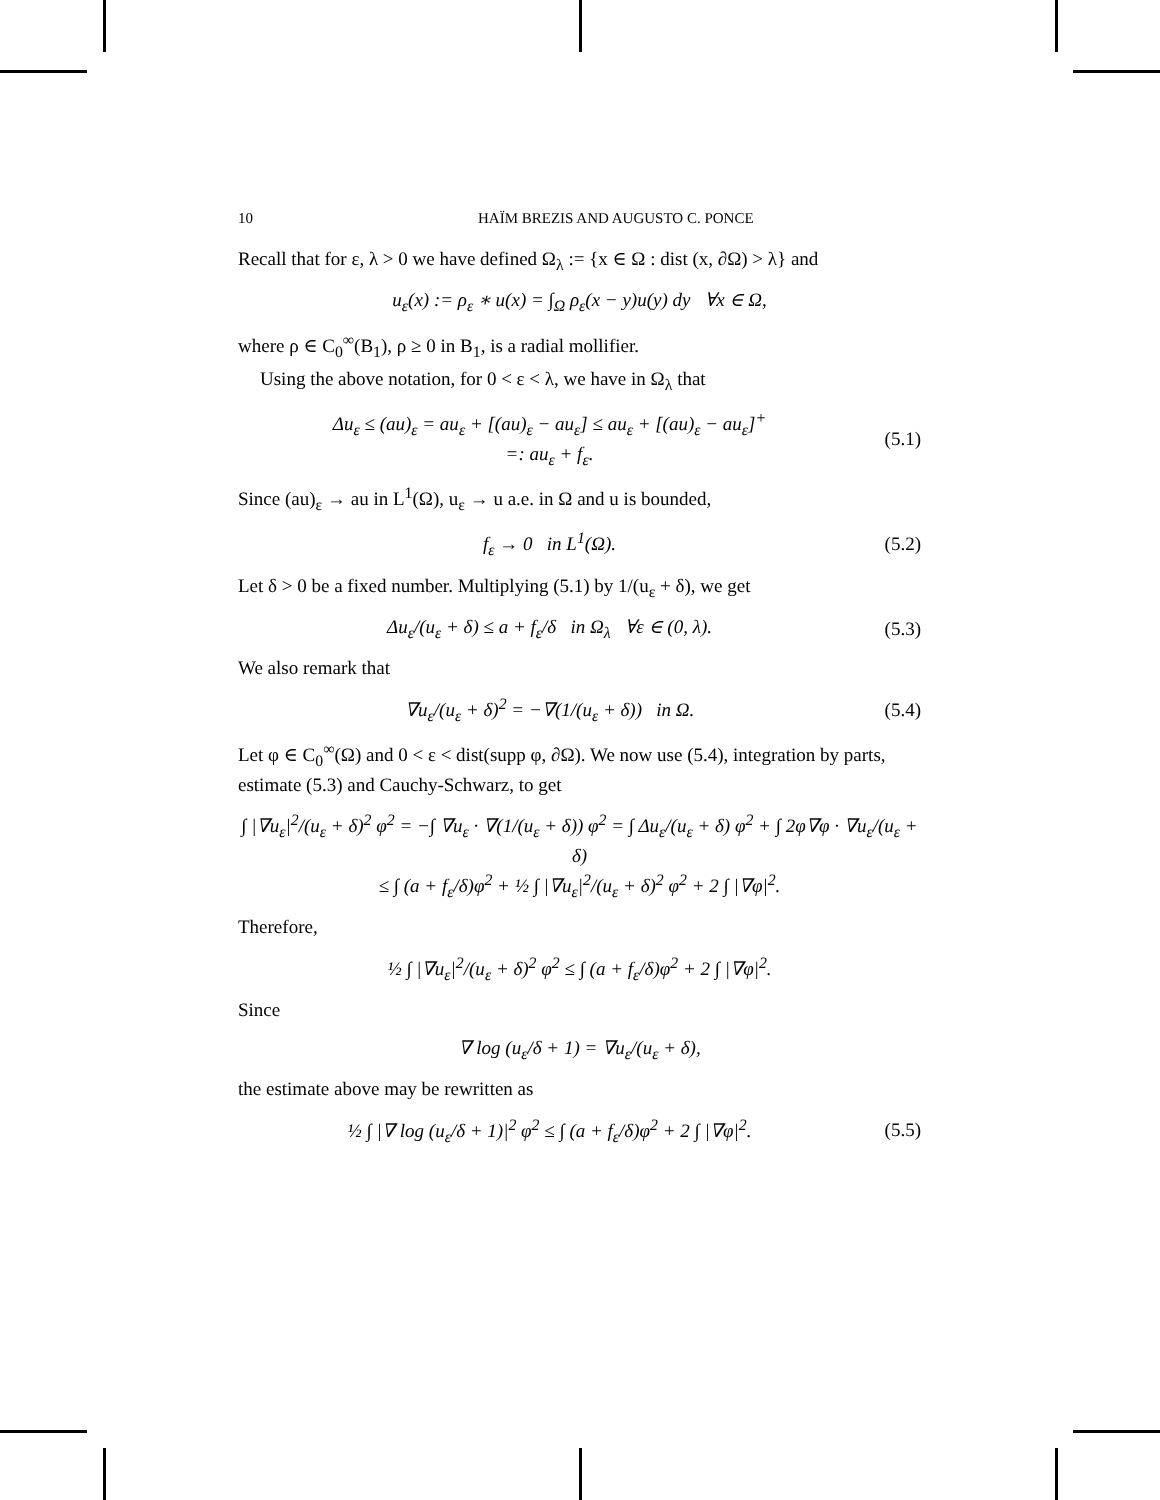10 HAÏM BREZIS AND AUGUSTO C. PONCE
Recall that for ε, λ > 0 we have defined Ω<sub>λ</sub> := {x ∈ Ω : dist (x, ∂Ω) > λ} and
u<sub>ε</sub>(x) := ρ<sub>ε</sub> ∗ u(x) = ∫<sub>Ω</sub> ρ<sub>ε</sub>(x − y)u(y) dy ∀x ∈ Ω,
where ρ ∈ C<sub>0</sub><sup>∞</sup>(B<sub>1</sub>), ρ ≥ 0 in B<sub>1</sub>, is a radial mollifier.
Using the above notation, for 0 < ε < λ, we have in Ω<sub>λ</sub> that
Δu<sub>ε</sub> ≤ (au)<sub>ε</sub> = au<sub>ε</sub> + [(au)<sub>ε</sub> − au<sub>ε</sub>] ≤ au<sub>ε</sub> + [(au)<sub>ε</sub> − au<sub>ε</sub>]<sup>+</sup>
=: au<sub>ε</sub> + f<sub>ε</sub>.
(5.1)
Since (au)<sub>ε</sub> → au in L<sup>1</sup>(Ω), u<sub>ε</sub> → u a.e. in Ω and u is bounded,
f<sub>ε</sub> → 0 in L<sup>1</sup>(Ω). (5.2)
Let δ > 0 be a fixed number. Multiplying (5.1) by 1/(u<sub>ε</sub> + δ), we get
Δu<sub>ε</sub>/(u<sub>ε</sub> + δ) ≤ a + f<sub>ε</sub>/δ in Ω<sub>λ</sub> ∀ε ∈ (0, λ).
(5.3)
We also remark that
∇u<sub>ε</sub>/(u<sub>ε</sub> + δ)<sup>2</sup> = −∇(1/(u<sub>ε</sub> + δ)) in Ω.
(5.4)
Let φ ∈ C<sub>0</sub><sup>∞</sup>(Ω) and 0 < ε < dist(supp φ, ∂Ω). We now use (5.4), integration by parts, estimate (5.3) and Cauchy-Schwarz, to get
∫ |∇u<sub>ε</sub>|<sup>2</sup>/(u<sub>ε</sub> + δ)<sup>2</sup> φ<sup>2</sup> = −∫ ∇u<sub>ε</sub> · ∇(1/(u<sub>ε</sub> + δ)) φ<sup>2</sup> = ∫ Δu<sub>ε</sub>/(u<sub>ε</sub> + δ) φ<sup>2</sup> + ∫ 2φ∇φ · ∇u<sub>ε</sub>/(u<sub>ε</sub> + δ)
≤ ∫ (a + f<sub>ε</sub>/δ)φ<sup>2</sup> + ½ ∫ |∇u<sub>ε</sub>|<sup>2</sup>/(u<sub>ε</sub> + δ)<sup>2</sup> φ<sup>2</sup> + 2 ∫ |∇φ|<sup>2</sup>.
Therefore,
½ ∫ |∇u<sub>ε</sub>|<sup>2</sup>/(u<sub>ε</sub> + δ)<sup>2</sup> φ<sup>2</sup> ≤ ∫ (a + f<sub>ε</sub>/δ)φ<sup>2</sup> + 2 ∫ |∇φ|<sup>2</sup>.
Since
∇ log (u<sub>ε</sub>/δ + 1) = ∇u<sub>ε</sub>/(u<sub>ε</sub> + δ),
the estimate above may be rewritten as
½ ∫ |∇ log (u<sub>ε</sub>/δ + 1)|<sup>2</sup> φ<sup>2</sup> ≤ ∫ (a + f<sub>ε</sub>/δ)φ<sup>2</sup> + 2 ∫ |∇φ|<sup>2</sup>.
(5.5)